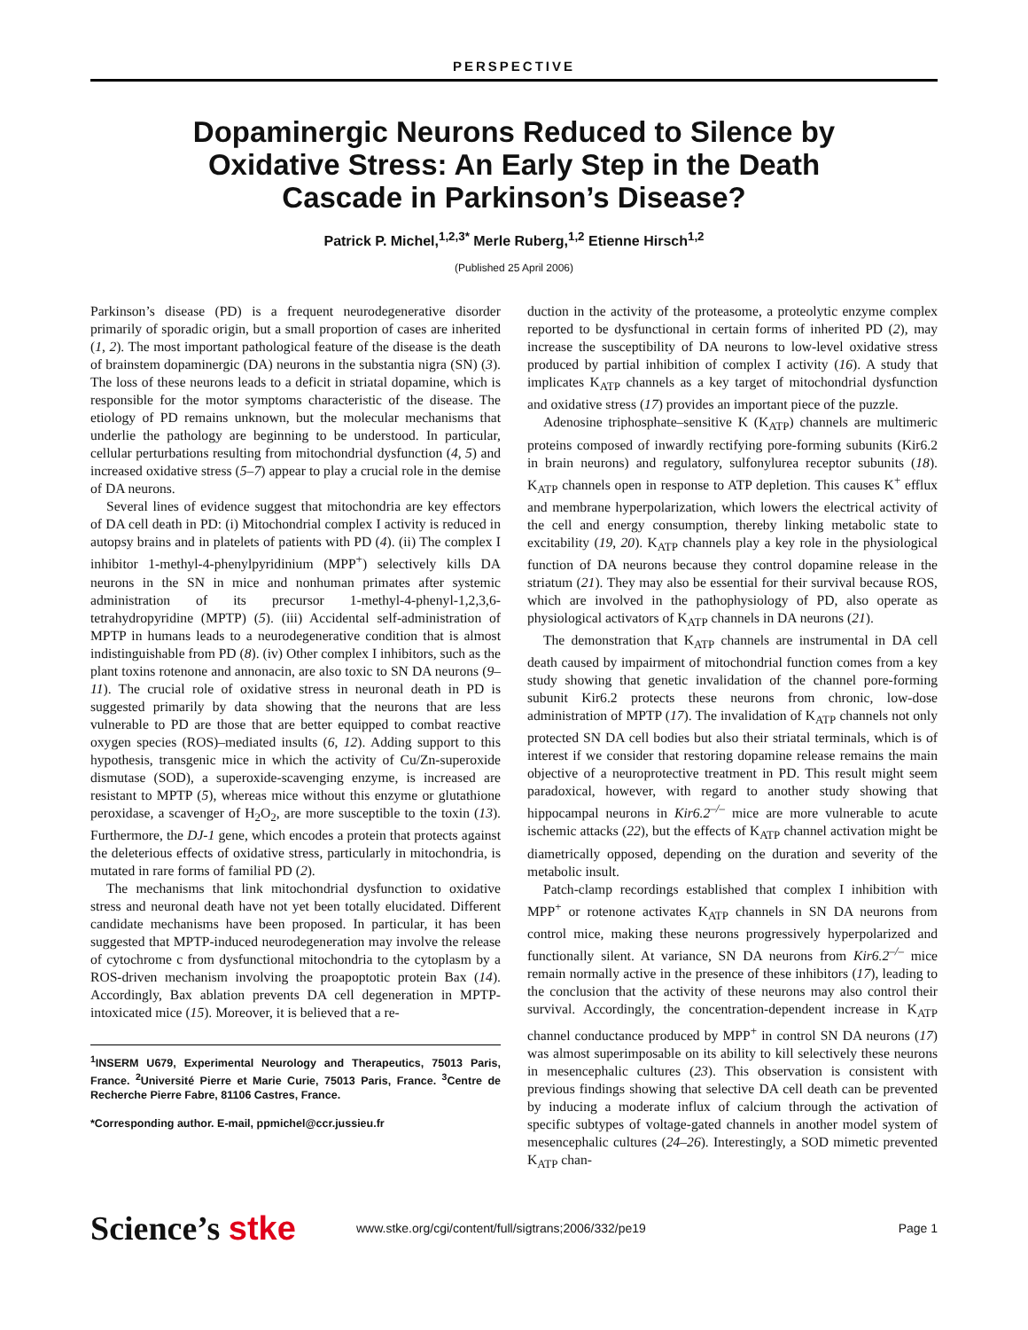PERSPECTIVE
Dopaminergic Neurons Reduced to Silence by Oxidative Stress: An Early Step in the Death Cascade in Parkinson’s Disease?
Patrick P. Michel,<sup>1,2,3*</sup> Merle Ruberg,<sup>1,2</sup> Etienne Hirsch<sup>1,2</sup>
(Published 25 April 2006)
Parkinson’s disease (PD) is a frequent neurodegenerative disorder primarily of sporadic origin, but a small proportion of cases are inherited (1, 2). The most important pathological feature of the disease is the death of brainstem dopaminergic (DA) neurons in the substantia nigra (SN) (3). The loss of these neurons leads to a deficit in striatal dopamine, which is responsible for the motor symptoms characteristic of the disease. The etiology of PD remains unknown, but the molecular mechanisms that underlie the pathology are beginning to be understood. In particular, cellular perturbations resulting from mitochondrial dysfunction (4, 5) and increased oxidative stress (5–7) appear to play a crucial role in the demise of DA neurons.
Several lines of evidence suggest that mitochondria are key effectors of DA cell death in PD: (i) Mitochondrial complex I activity is reduced in autopsy brains and in platelets of patients with PD (4). (ii) The complex I inhibitor 1-methyl-4-phenylpyridinium (MPP<sup>+</sup>) selectively kills DA neurons in the SN in mice and nonhuman primates after systemic administration of its precursor 1-methyl-4-phenyl-1,2,3,6-tetrahydropyridine (MPTP) (5). (iii) Accidental self-administration of MPTP in humans leads to a neurodegenerative condition that is almost indistinguishable from PD (8). (iv) Other complex I inhibitors, such as the plant toxins rotenone and annonacin, are also toxic to SN DA neurons (9–11). The crucial role of oxidative stress in neuronal death in PD is suggested primarily by data showing that the neurons that are less vulnerable to PD are those that are better equipped to combat reactive oxygen species (ROS)–mediated insults (6, 12). Adding support to this hypothesis, transgenic mice in which the activity of Cu/Zn-superoxide dismutase (SOD), a superoxide-scavenging enzyme, is increased are resistant to MPTP (5), whereas mice without this enzyme or glutathione peroxidase, a scavenger of H<sub>2</sub>O<sub>2</sub>, are more susceptible to the toxin (13). Furthermore, the DJ-1 gene, which encodes a protein that protects against the deleterious effects of oxidative stress, particularly in mitochondria, is mutated in rare forms of familial PD (2).
The mechanisms that link mitochondrial dysfunction to oxidative stress and neuronal death have not yet been totally elucidated. Different candidate mechanisms have been proposed. In particular, it has been suggested that MPTP-induced neurodegeneration may involve the release of cytochrome c from dysfunctional mitochondria to the cytoplasm by a ROS-driven mechanism involving the proapoptotic protein Bax (14). Accordingly, Bax ablation prevents DA cell degeneration in MPTP-intoxicated mice (15). Moreover, it is believed that a re-
<sup>1</sup> INSERM U679, Experimental Neurology and Therapeutics, 75013 Paris, France. <sup>2</sup>Université Pierre et Marie Curie, 75013 Paris, France. <sup>3</sup>Centre de Recherche Pierre Fabre, 81106 Castres, France.
*Corresponding author. E-mail, ppmichel@ccr.jussieu.fr
duction in the activity of the proteasome, a proteolytic enzyme complex reported to be dysfunctional in certain forms of inherited PD (2), may increase the susceptibility of DA neurons to low-level oxidative stress produced by partial inhibition of complex I activity (16). A study that implicates K<sub>ATP</sub> channels as a key target of mitochondrial dysfunction and oxidative stress (17) provides an important piece of the puzzle.
Adenosine triphosphate–sensitive K (K<sub>ATP</sub>) channels are multimeric proteins composed of inwardly rectifying pore-forming subunits (Kir6.2 in brain neurons) and regulatory, sulfonylurea receptor subunits (18). K<sub>ATP</sub> channels open in response to ATP depletion. This causes K<sup>+</sup> efflux and membrane hyperpolarization, which lowers the electrical activity of the cell and energy consumption, thereby linking metabolic state to excitability (19, 20). K<sub>ATP</sub> channels play a key role in the physiological function of DA neurons because they control dopamine release in the striatum (21). They may also be essential for their survival because ROS, which are involved in the pathophysiology of PD, also operate as physiological activators of K<sub>ATP</sub> channels in DA neurons (21).
The demonstration that K<sub>ATP</sub> channels are instrumental in DA cell death caused by impairment of mitochondrial function comes from a key study showing that genetic invalidation of the channel pore-forming subunit Kir6.2 protects these neurons from chronic, low-dose administration of MPTP (17). The invalidation of K<sub>ATP</sub> channels not only protected SN DA cell bodies but also their striatal terminals, which is of interest if we consider that restoring dopamine release remains the main objective of a neuroprotective treatment in PD. This result might seem paradoxical, however, with regard to another study showing that hippocampal neurons in Kir6.2<sup>–/–</sup> mice are more vulnerable to acute ischemic attacks (22), but the effects of K<sub>ATP</sub> channel activation might be diametrically opposed, depending on the duration and severity of the metabolic insult.
Patch-clamp recordings established that complex I inhibition with MPP<sup>+</sup> or rotenone activates K<sub>ATP</sub> channels in SN DA neurons from control mice, making these neurons progressively hyperpolarized and functionally silent. At variance, SN DA neurons from Kir6.2<sup>–/–</sup> mice remain normally active in the presence of these inhibitors (17), leading to the conclusion that the activity of these neurons may also control their survival. Accordingly, the concentration-dependent increase in K<sub>ATP</sub> channel conductance produced by MPP<sup>+</sup> in control SN DA neurons (17) was almost superimposable on its ability to kill selectively these neurons in mesencephalic cultures (23). This observation is consistent with previous findings showing that selective DA cell death can be prevented by inducing a moderate influx of calcium through the activation of specific subtypes of voltage-gated channels in another model system of mesencephalic cultures (24–26). Interestingly, a SOD mimetic prevented K<sub>ATP</sub> chan-
Science’s stke
www.stke.org/cgi/content/full/sigtrans;2006/332/pe19
Page 1